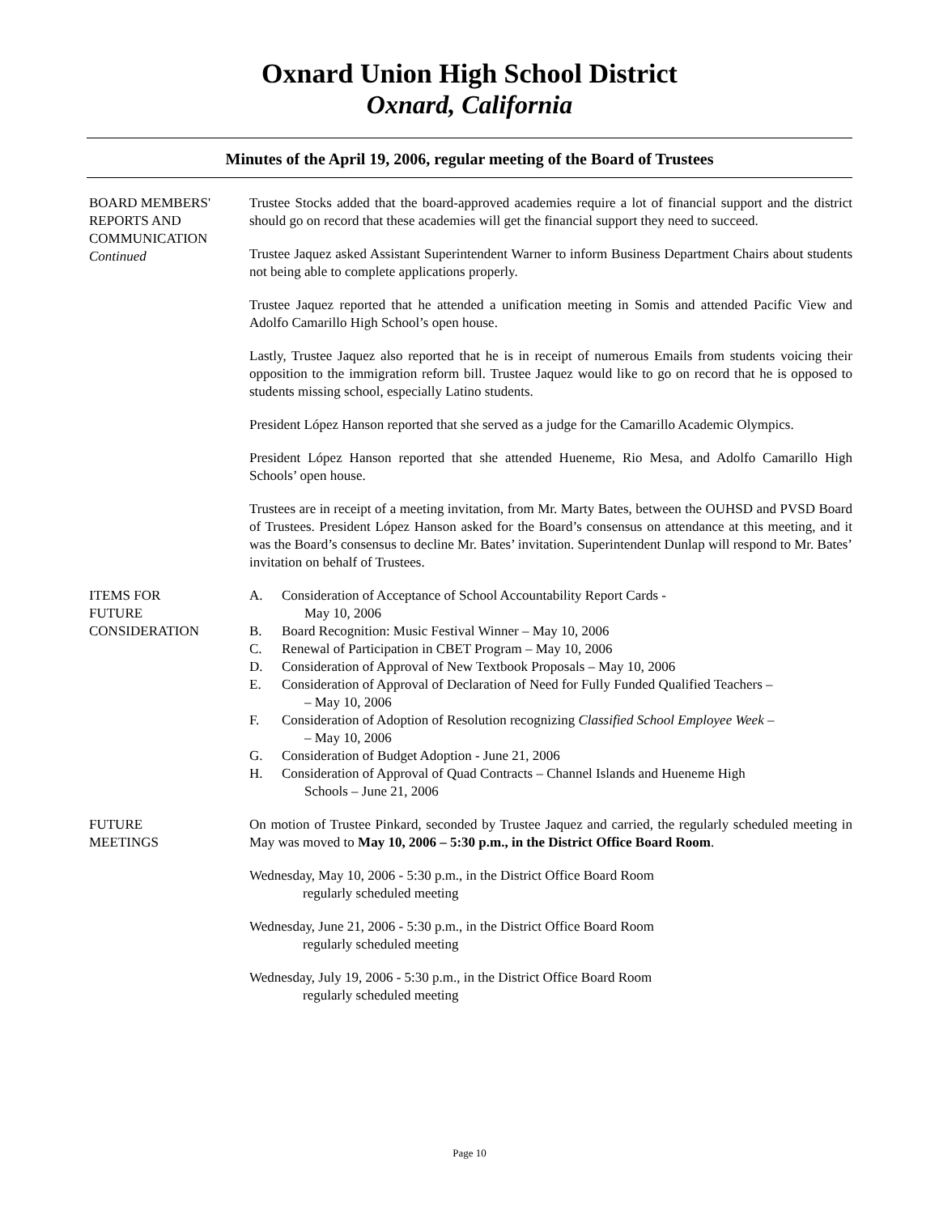Oxnard Union High School District
Oxnard, California
Minutes of the April 19, 2006, regular meeting of the Board of Trustees
BOARD MEMBERS'
REPORTS AND
COMMUNICATION
Continued
Trustee Stocks added that the board-approved academies require a lot of financial support and the district should go on record that these academies will get the financial support they need to succeed.
Trustee Jaquez asked Assistant Superintendent Warner to inform Business Department Chairs about students not being able to complete applications properly.
Trustee Jaquez reported that he attended a unification meeting in Somis and attended Pacific View and Adolfo Camarillo High School’s open house.
Lastly, Trustee Jaquez also reported that he is in receipt of numerous Emails from students voicing their opposition to the immigration reform bill. Trustee Jaquez would like to go on record that he is opposed to students missing school, especially Latino students.
President López Hanson reported that she served as a judge for the Camarillo Academic Olympics.
President López Hanson reported that she attended Hueneme, Rio Mesa, and Adolfo Camarillo High Schools’ open house.
Trustees are in receipt of a meeting invitation, from Mr. Marty Bates, between the OUHSD and PVSD Board of Trustees. President López Hanson asked for the Board’s consensus on attendance at this meeting, and it was the Board’s consensus to decline Mr. Bates’ invitation. Superintendent Dunlap will respond to Mr. Bates’ invitation on behalf of Trustees.
ITEMS FOR
FUTURE
CONSIDERATION
A. Consideration of Acceptance of School Accountability Report Cards -
May 10, 2006
B. Board Recognition: Music Festival Winner – May 10, 2006
C. Renewal of Participation in CBET Program – May 10, 2006
D. Consideration of Approval of New Textbook Proposals – May 10, 2006
E. Consideration of Approval of Declaration of Need for Fully Funded Qualified Teachers –
– May 10, 2006
F. Consideration of Adoption of Resolution recognizing Classified School Employee Week –
– May 10, 2006
G. Consideration of Budget Adoption - June 21, 2006
H. Consideration of Approval of Quad Contracts – Channel Islands and Hueneme High
Schools – June 21, 2006
FUTURE
MEETINGS
On motion of Trustee Pinkard, seconded by Trustee Jaquez and carried, the regularly scheduled meeting in May was moved to May 10, 2006 – 5:30 p.m., in the District Office Board Room.
Wednesday, May 10, 2006 - 5:30 p.m., in the District Office Board Room
regularly scheduled meeting
Wednesday, June 21, 2006 - 5:30 p.m., in the District Office Board Room
regularly scheduled meeting
Wednesday, July 19, 2006 - 5:30 p.m., in the District Office Board Room
regularly scheduled meeting
Page 10